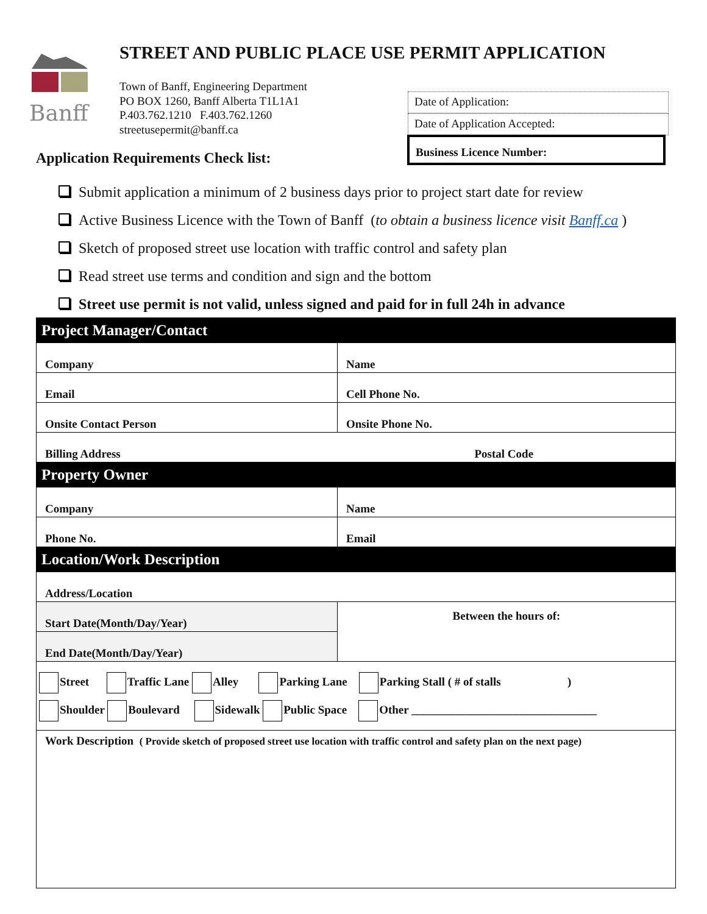Banff
STREET AND PUBLIC PLACE USE PERMIT APPLICATION
Town of Banff, Engineering Department
PO BOX 1260, Banff Alberta T1L1A1
P.403.762.1210 F.403.762.1260
streetusepermit@banff.ca
Date of Application:
Date of Application Accepted:
Business Licence Number:
Application Requirements Check list:
Submit application a minimum of 2 business days prior to project start date for review
Active Business Licence with the Town of Banff (to obtain a business licence visit Banff.ca )
Sketch of proposed street use location with traffic control and safety plan
Read street use terms and condition and sign and the bottom
Street use permit is not valid, unless signed and paid for in full 24h in advance
| Project Manager/Contact | |
| Company | Name |
| Email | Cell Phone No. |
| Onsite Contact Person | Onsite Phone No. |
| Billing Address | Postal Code |
| Property Owner | |
| Company | Name |
| Phone No. | Email |
| Location/Work Description | |
| Address/Location | |
| Start Date(Month/Day/Year) | Between the hours of: |
| End Date(Month/Day/Year) | |
| Street Traffic Lane Alley Parking Lane Parking Stall ( # of stalls ) Shoulder Boulevard Sidewalk Public Space Other ________________________________ | |
| Work Description ( Provide sketch of proposed street use location with traffic control and safety plan on the next page) | |